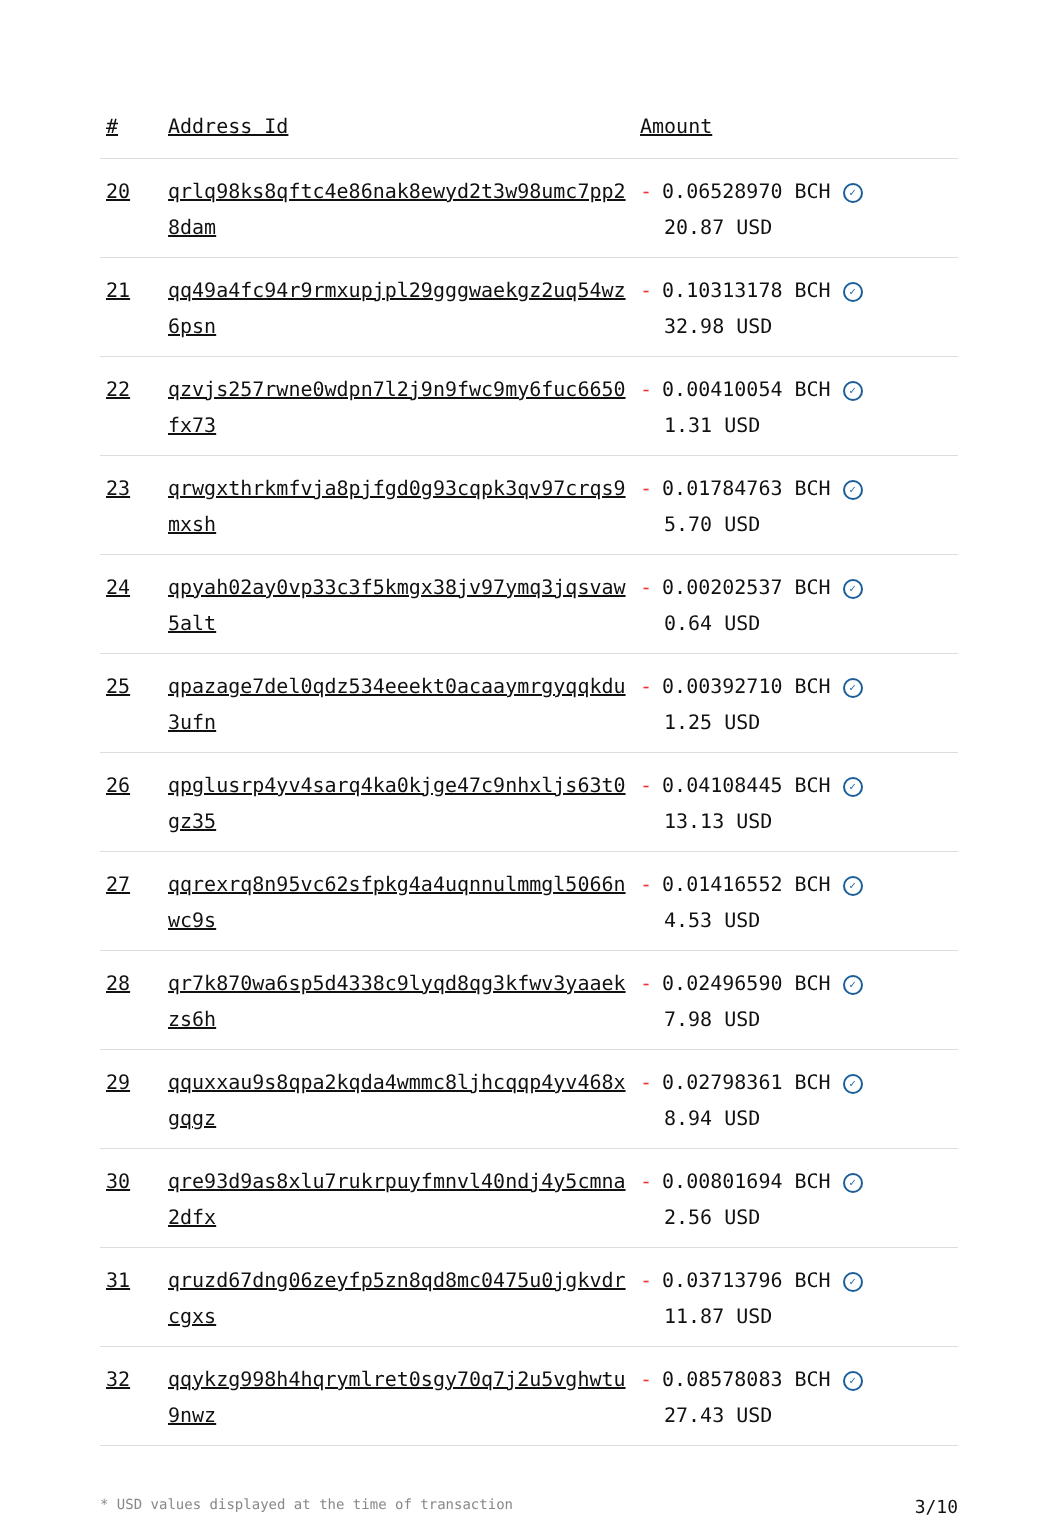| # | Address Id | Amount |
| --- | --- | --- |
| 20 | qrlq98ks8qftc4e86nak8ewyd2t3w98umc7pp28dam | - 0.06528970 BCH ✓ 20.87 USD |
| 21 | qq49a4fc94r9rmxupjpl29gggwaekgz2uq54wz6psn | - 0.10313178 BCH ✓ 32.98 USD |
| 22 | qzvjs257rwne0wdpn7l2j9n9fwc9my6fuc6650fx73 | - 0.00410054 BCH ✓ 1.31 USD |
| 23 | qrwgxthrkmfvja8pjfgd0g93cqpk3qv97crqs9mxsh | - 0.01784763 BCH ✓ 5.70 USD |
| 24 | qpyah02ay0vp33c3f5kmgx38jv97ymq3jqsvaw5alt | - 0.00202537 BCH ✓ 0.64 USD |
| 25 | qpazage7del0qdz534eeekt0acaaymrgyqqkdu3ufn | - 0.00392710 BCH ✓ 1.25 USD |
| 26 | qpglusrp4yv4sarq4ka0kjge47c9nhxljs63t0gz35 | - 0.04108445 BCH ✓ 13.13 USD |
| 27 | qqrexrq8n95vc62sfpkg4a4uqnnulmmgl5066nwc9s | - 0.01416552 BCH ✓ 4.53 USD |
| 28 | qr7k870wa6sp5d4338c9lyqd8qg3kfwv3yaaekzs6h | - 0.02496590 BCH ✓ 7.98 USD |
| 29 | qquxxau9s8qpa2kqda4wmmc8ljhcqqp4yv468xgqgz | - 0.02798361 BCH ✓ 8.94 USD |
| 30 | qre93d9as8xlu7rukrpuyfmnvl40ndj4y5cmna2dfx | - 0.00801694 BCH ✓ 2.56 USD |
| 31 | qruzd67dng06zeyfp5zn8qd8mc0475u0jgkvdrcgxs | - 0.03713796 BCH ✓ 11.87 USD |
| 32 | qqykzg998h4hqrymlret0sgy70q7j2u5vghwtu9nwz | - 0.08578083 BCH ✓ 27.43 USD |
* USD values displayed at the time of transaction 3/10